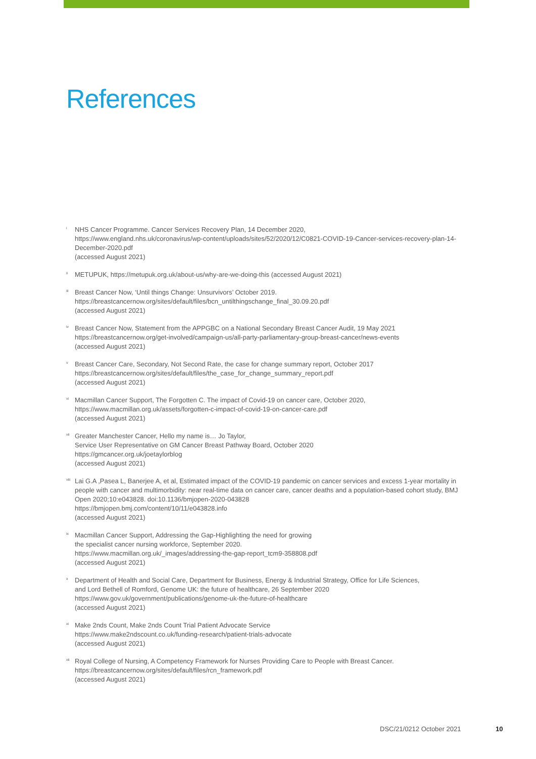References
<sup>i</sup>
NHS Cancer Programme. Cancer Services Recovery Plan, 14 December 2020,
https://www.england.nhs.uk/coronavirus/wp-content/uploads/sites/52/2020/12/C0821-COVID-19-Cancer-services-recovery-plan-14-December-2020.pdf
(accessed August 2021)
<sup>ii</sup>
METUPUK, https://metupuk.org.uk/about-us/why-are-we-doing-this (accessed August 2021)
<sup>iii</sup>
Breast Cancer Now, ‘Until things Change: Unsurvivors’ October 2019.
https://breastcancernow.org/sites/default/files/bcn_untilthingschange_final_30.09.20.pdf
(accessed August 2021)
<sup>iv</sup>
Breast Cancer Now, Statement from the APPGBC on a National Secondary Breast Cancer Audit, 19 May 2021
https://breastcancernow.org/get-involved/campaign-us/all-party-parliamentary-group-breast-cancer/news-events
(accessed August 2021)
<sup>v</sup>
Breast Cancer Care, Secondary, Not Second Rate, the case for change summary report, October 2017
https://breastcancernow.org/sites/default/files/the_case_for_change_summary_report.pdf
(accessed August 2021)
<sup>vi</sup>
Macmillan Cancer Support, The Forgotten C. The impact of Covid-19 on cancer care, October 2020,
https://www.macmillan.org.uk/assets/forgotten-c-impact-of-covid-19-on-cancer-care.pdf
(accessed August 2021)
<sup>vii</sup>
Greater Manchester Cancer, Hello my name is… Jo Taylor,
Service User Representative on GM Cancer Breast Pathway Board, October 2020
https://gmcancer.org.uk/joetaylorblog
(accessed August 2021)
<sup>viii</sup>
Lai G.A ,Pasea L, Banerjee A, et al, Estimated impact of the COVID-19 pandemic on cancer services and excess 1-year mortality in people with cancer and multimorbidity: near real-time data on cancer care, cancer deaths and a population-based cohort study, BMJ Open 2020;10:e043828. doi:10.1136/bmjopen-2020-043828
https://bmjopen.bmj.com/content/10/11/e043828.info
(accessed August 2021)
<sup>ix</sup>
Macmillan Cancer Support, Addressing the Gap-Highlighting the need for growing
the specialist cancer nursing workforce, September 2020.
https://www.macmillan.org.uk/_images/addressing-the-gap-report_tcm9-358808.pdf
(accessed August 2021)
<sup>x</sup>
Department of Health and Social Care, Department for Business, Energy & Industrial Strategy, Office for Life Sciences,
and Lord Bethell of Romford, Genome UK: the future of healthcare, 26 September 2020
https://www.gov.uk/government/publications/genome-uk-the-future-of-healthcare
(accessed August 2021)
<sup>xi</sup>
Make 2nds Count, Make 2nds Count Trial Patient Advocate Service
https://www.make2ndscount.co.uk/funding-research/patient-trials-advocate
(accessed August 2021)
<sup>xii</sup>
Royal College of Nursing, A Competency Framework for Nurses Providing Care to People with Breast Cancer.
https://breastcancernow.org/sites/default/files/rcn_framework.pdf
(accessed August 2021)
DSC/21/0212 October 2021 10